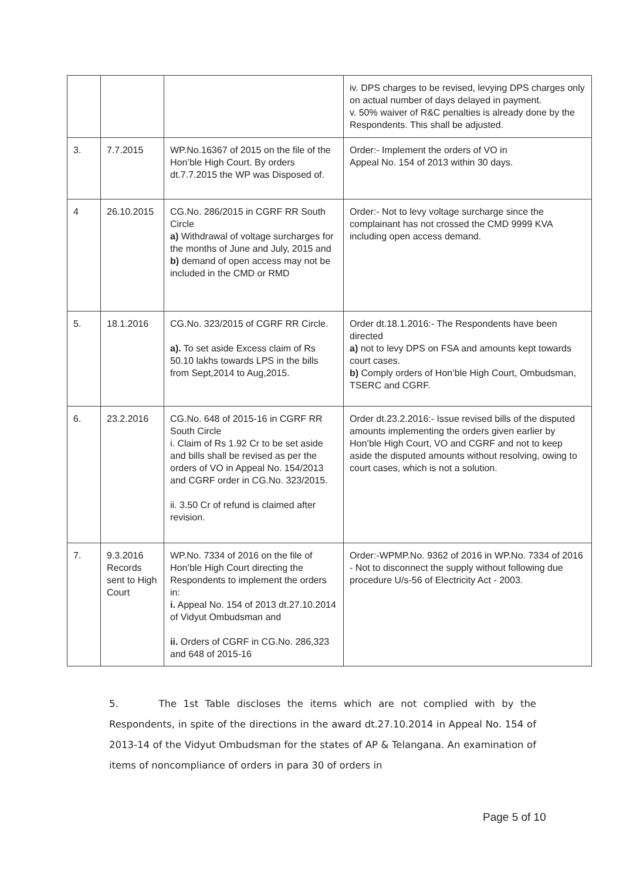| | | | iv. DPS charges to be revised, levying DPS charges only on actual number of days delayed in payment. v. 50% waiver of R&C penalties is already done by the Respondents. This shall be adjusted. |
| 3. | 7.7.2015 | WP.No.16367 of 2015 on the file of the Hon’ble High Court. By orders dt.7.7.2015 the WP was Disposed of. | Order:- Implement the orders of VO in Appeal No. 154 of 2013 within 30 days. |
| 4 | 26.10.2015 | CG.No. 286/2015 in CGRF RR South Circle a) Withdrawal of voltage surcharges for the months of June and July, 2015 and b) demand of open access may not be included in the CMD or RMD | Order:- Not to levy voltage surcharge since the complainant has not crossed the CMD 9999 KVA including open access demand. |
| 5. | 18.1.2016 | CG.No. 323/2015 of CGRF RR Circle. a). To set aside Excess claim of Rs 50.10 lakhs towards LPS in the bills from Sept,2014 to Aug,2015. | Order dt.18.1.2016:- The Respondents have been directed a) not to levy DPS on FSA and amounts kept towards court cases. b) Comply orders of Hon’ble High Court, Ombudsman, TSERC and CGRF. |
| 6. | 23.2.2016 | CG.No. 648 of 2015-16 in CGRF RR South Circle i. Claim of Rs 1.92 Cr to be set aside and bills shall be revised as per the orders of VO in Appeal No. 154/2013 and CGRF order in CG.No. 323/2015. ii. 3.50 Cr of refund is claimed after revision. | Order dt.23.2.2016:- Issue revised bills of the disputed amounts implementing the orders given earlier by Hon’ble High Court, VO and CGRF and not to keep aside the disputed amounts without resolving, owing to court cases, which is not a solution. |
| 7. | 9.3.2016 Records sent to High Court | WP.No. 7334 of 2016 on the file of Hon’ble High Court directing the Respondents to implement the orders in: i. Appeal No. 154 of 2013 dt.27.10.2014 of Vidyut Ombudsman and ii. Orders of CGRF in CG.No. 286,323 and 648 of 2015-16 | Order:-WPMP.No. 9362 of 2016 in WP.No. 7334 of 2016 - Not to disconnect the supply without following due procedure U/s-56 of Electricity Act - 2003. |
5. The 1st Table discloses the items which are not complied with by the Respondents, in spite of the directions in the award dt.27.10.2014 in Appeal No. 154 of 2013-14 of the Vidyut Ombudsman for the states of AP & Telangana. An examination of items of noncompliance of orders in para 30 of orders in
Page 5 of 10